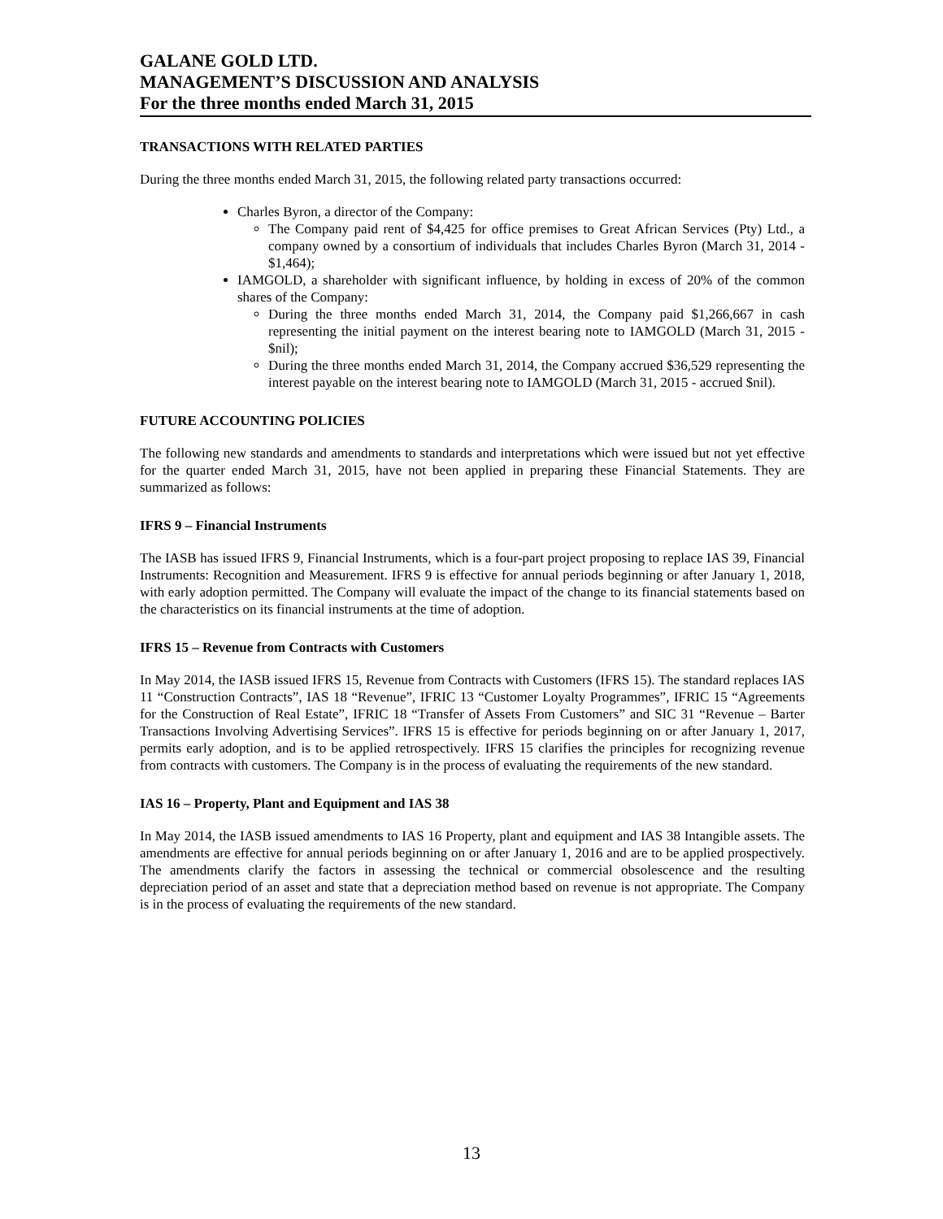GALANE GOLD LTD.
MANAGEMENT’S DISCUSSION AND ANALYSIS
For the three months ended March 31, 2015
TRANSACTIONS WITH RELATED PARTIES
During the three months ended March 31, 2015, the following related party transactions occurred:
Charles Byron, a director of the Company:
The Company paid rent of $4,425 for office premises to Great African Services (Pty) Ltd., a company owned by a consortium of individuals that includes Charles Byron (March 31, 2014 - $1,464);
IAMGOLD, a shareholder with significant influence, by holding in excess of 20% of the common shares of the Company:
During the three months ended March 31, 2014, the Company paid $1,266,667 in cash representing the initial payment on the interest bearing note to IAMGOLD (March 31, 2015 - $nil);
During the three months ended March 31, 2014, the Company accrued $36,529 representing the interest payable on the interest bearing note to IAMGOLD (March 31, 2015 - accrued $nil).
FUTURE ACCOUNTING POLICIES
The following new standards and amendments to standards and interpretations which were issued but not yet effective for the quarter ended March 31, 2015, have not been applied in preparing these Financial Statements. They are summarized as follows:
IFRS 9 – Financial Instruments
The IASB has issued IFRS 9, Financial Instruments, which is a four-part project proposing to replace IAS 39, Financial Instruments: Recognition and Measurement. IFRS 9 is effective for annual periods beginning or after January 1, 2018, with early adoption permitted. The Company will evaluate the impact of the change to its financial statements based on the characteristics on its financial instruments at the time of adoption.
IFRS 15 – Revenue from Contracts with Customers
In May 2014, the IASB issued IFRS 15, Revenue from Contracts with Customers (IFRS 15). The standard replaces IAS 11 “Construction Contracts”, IAS 18 “Revenue”, IFRIC 13 “Customer Loyalty Programmes”, IFRIC 15 “Agreements for the Construction of Real Estate”, IFRIC 18 “Transfer of Assets From Customers” and SIC 31 “Revenue – Barter Transactions Involving Advertising Services”. IFRS 15 is effective for periods beginning on or after January 1, 2017, permits early adoption, and is to be applied retrospectively. IFRS 15 clarifies the principles for recognizing revenue from contracts with customers. The Company is in the process of evaluating the requirements of the new standard.
IAS 16 – Property, Plant and Equipment and IAS 38
In May 2014, the IASB issued amendments to IAS 16 Property, plant and equipment and IAS 38 Intangible assets. The amendments are effective for annual periods beginning on or after January 1, 2016 and are to be applied prospectively. The amendments clarify the factors in assessing the technical or commercial obsolescence and the resulting depreciation period of an asset and state that a depreciation method based on revenue is not appropriate. The Company is in the process of evaluating the requirements of the new standard.
13